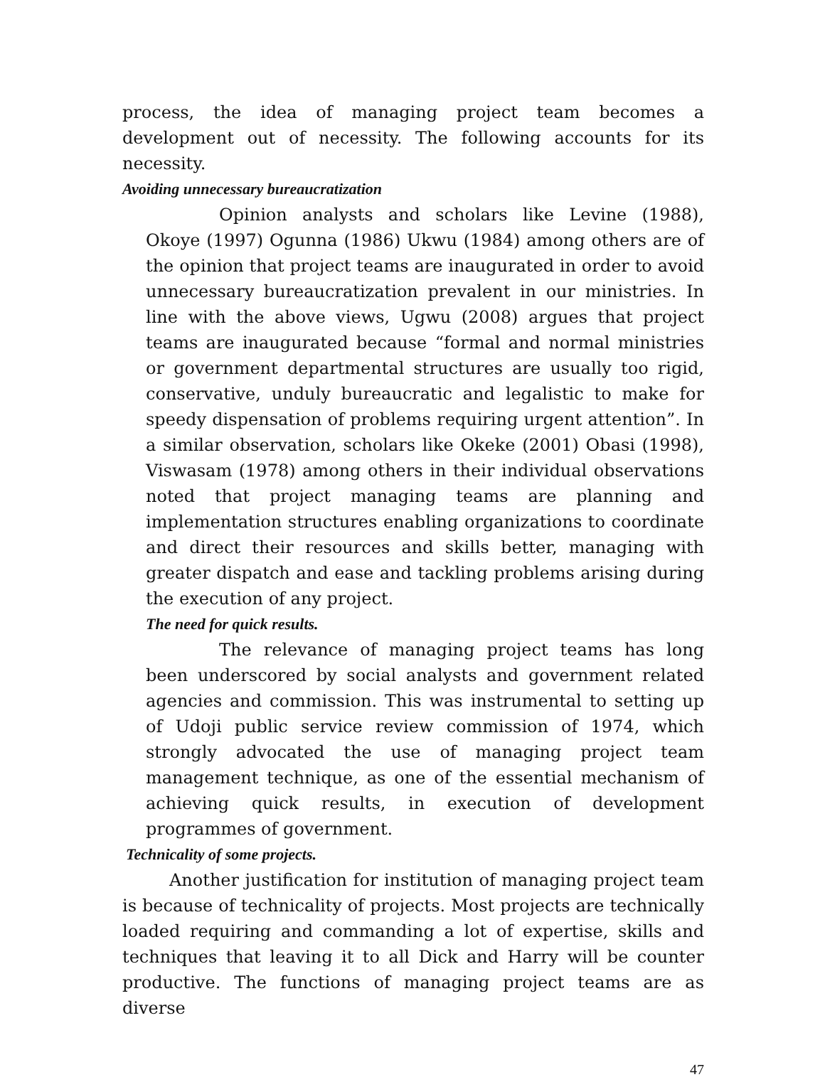process, the idea of managing project team becomes a development out of necessity. The following accounts for its necessity.
Avoiding unnecessary bureaucratization
Opinion analysts and scholars like Levine (1988), Okoye (1997) Ogunna (1986) Ukwu (1984) among others are of the opinion that project teams are inaugurated in order to avoid unnecessary bureaucratization prevalent in our ministries. In line with the above views, Ugwu (2008) argues that project teams are inaugurated because “formal and normal ministries or government departmental structures are usually too rigid, conservative, unduly bureaucratic and legalistic to make for speedy dispensation of problems requiring urgent attention”. In a similar observation, scholars like Okeke (2001) Obasi (1998), Viswasam (1978) among others in their individual observations noted that project managing teams are planning and implementation structures enabling organizations to coordinate and direct their resources and skills better, managing with greater dispatch and ease and tackling problems arising during the execution of any project.
The need for quick results.
The relevance of managing project teams has long been underscored by social analysts and government related agencies and commission. This was instrumental to setting up of Udoji public service review commission of 1974, which strongly advocated the use of managing project team management technique, as one of the essential mechanism of achieving quick results, in execution of development programmes of government.
Technicality of some projects.
Another justification for institution of managing project team is because of technicality of projects. Most projects are technically loaded requiring and commanding a lot of expertise, skills and techniques that leaving it to all Dick and Harry will be counter productive. The functions of managing project teams are as diverse
47